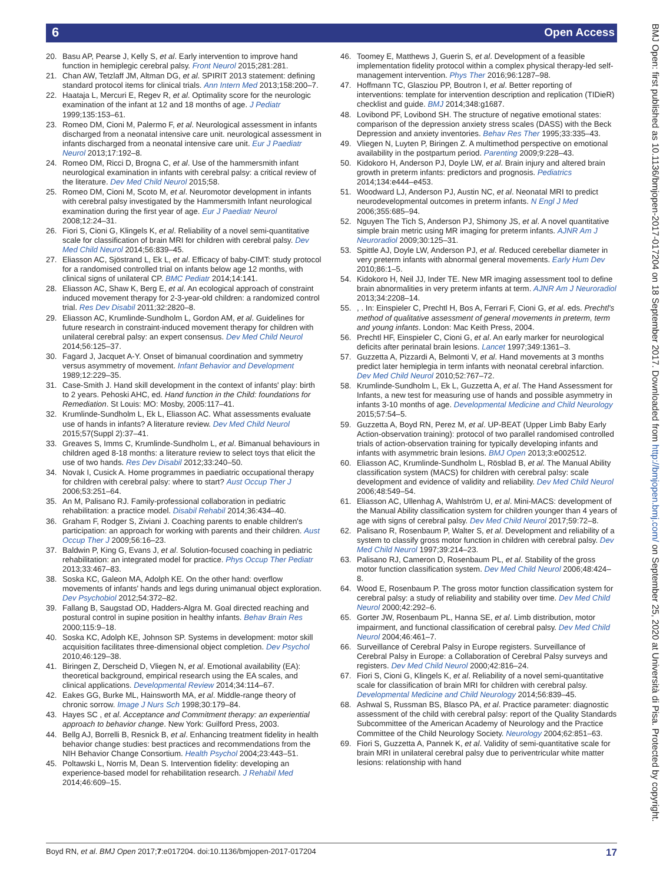6 Open Access
BMJ Open: first published as 10.1136/bmjopen-2017-017204 on 18 September 2017. Downloaded from http://bmjopen.bmj.com/ on September 25, 2020 at Università di Pisa. Protected by copyright.
20. Basu AP, Pearse J, Kelly S, et al. Early intervention to improve hand function in hemiplegic cerebral palsy. Front Neurol 2015;281:281.
21. Chan AW, Tetzlaff JM, Altman DG, et al. SPIRIT 2013 statement: defining standard protocol items for clinical trials. Ann Intern Med 2013;158:200–7.
22. Haataja L, Mercuri E, Regev R, et al. Optimality score for the neurologic examination of the infant at 12 and 18 months of age. J Pediatr 1999;135:153–61.
23. Romeo DM, Cioni M, Palermo F, et al. Neurological assessment in infants discharged from a neonatal intensive care unit. neurological assessment in infants discharged from a neonatal intensive care unit. Eur J Paediatr Neurol 2013;17:192–8.
24. Romeo DM, Ricci D, Brogna C, et al. Use of the hammersmith infant neurological examination in infants with cerebral palsy: a critical review of the literature. Dev Med Child Neurol 2015;58.
25. Romeo DM, Cioni M, Scoto M, et al. Neuromotor development in infants with cerebral palsy investigated by the Hammersmith Infant neurological examination during the first year of age. Eur J Paediatr Neurol 2008;12:24–31.
26. Fiori S, Cioni G, Klingels K, et al. Reliability of a novel semi-quantitative scale for classification of brain MRI for children with cerebral palsy. Dev Med Child Neurol 2014;56:839–45.
27. Eliasson AC, Sjöstrand L, Ek L, et al. Efficacy of baby-CIMT: study protocol for a randomised controlled trial on infants below age 12 months, with clinical signs of unilateral CP. BMC Pediatr 2014;14:141.
28. Eliasson AC, Shaw K, Berg E, et al. An ecological approach of constraint induced movement therapy for 2-3-year-old children: a randomized control trial. Res Dev Disabil 2011;32:2820–8.
29. Eliasson AC, Krumlinde-Sundholm L, Gordon AM, et al. Guidelines for future research in constraint-induced movement therapy for children with unilateral cerebral palsy: an expert consensus. Dev Med Child Neurol 2014;56:125–37.
30. Fagard J, Jacquet A-Y. Onset of bimanual coordination and symmetry versus asymmetry of movement. Infant Behavior and Development 1989;12:229–35.
31. Case-Smith J. Hand skill development in the context of infants' play: birth to 2 years. Pehoski AHC, ed. Hand function in the Child: foundations for Remediation. St Louis: MO: Mosby, 2005:117–41.
32. Krumlinde-Sundholm L, Ek L, Eliasson AC. What assessments evaluate use of hands in infants? A literature review. Dev Med Child Neurol 2015;57(Suppl 2):37–41.
33. Greaves S, Imms C, Krumlinde-Sundholm L, et al. Bimanual behaviours in children aged 8-18 months: a literature review to select toys that elicit the use of two hands. Res Dev Disabil 2012;33:240–50.
34. Novak I, Cusick A. Home programmes in paediatric occupational therapy for children with cerebral palsy: where to start? Aust Occup Ther J 2006;53:251–64.
35. An M, Palisano RJ. Family-professional collaboration in pediatric rehabilitation: a practice model. Disabil Rehabil 2014;36:434–40.
36. Graham F, Rodger S, Ziviani J. Coaching parents to enable children's participation: an approach for working with parents and their children. Aust Occup Ther J 2009;56:16–23.
37. Baldwin P, King G, Evans J, et al. Solution-focused coaching in pediatric rehabilitation: an integrated model for practice. Phys Occup Ther Pediatr 2013;33:467–83.
38. Soska KC, Galeon MA, Adolph KE. On the other hand: overflow movements of infants' hands and legs during unimanual object exploration. Dev Psychobiol 2012;54:372–82.
39. Fallang B, Saugstad OD, Hadders-Algra M. Goal directed reaching and postural control in supine position in healthy infants. Behav Brain Res 2000;115:9–18.
40. Soska KC, Adolph KE, Johnson SP. Systems in development: motor skill acquisition facilitates three-dimensional object completion. Dev Psychol 2010;46:129–38.
41. Biringen Z, Derscheid D, Vliegen N, et al. Emotional availability (EA): theoretical background, empirical research using the EA scales, and clinical applications. Developmental Review 2014;34:114–67.
42. Eakes GG, Burke ML, Hainsworth MA, et al. Middle-range theory of chronic sorrow. Image J Nurs Sch 1998;30:179–84.
43. Hayes SC , et al. Acceptance and Commitment therapy: an experiential approach to behavior change. New York: Guilford Press, 2003.
44. Bellg AJ, Borrelli B, Resnick B, et al. Enhancing treatment fidelity in health behavior change studies: best practices and recommendations from the NIH Behavior Change Consortium. Health Psychol 2004;23:443–51.
45. Poltawski L, Norris M, Dean S. Intervention fidelity: developing an experience-based model for rehabilitation research. J Rehabil Med 2014;46:609–15.
46. Toomey E, Matthews J, Guerin S, et al. Development of a feasible implementation fidelity protocol within a complex physical therapy-led self-management intervention. Phys Ther 2016;96:1287–98.
47. Hoffmann TC, Glasziou PP, Boutron I, et al. Better reporting of interventions: template for intervention description and replication (TIDieR) checklist and guide. BMJ 2014;348:g1687.
48. Lovibond PF, Lovibond SH. The structure of negative emotional states: comparison of the depression anxiety stress scales (DASS) with the Beck Depression and anxiety inventories. Behav Res Ther 1995;33:335–43.
49. Vliegen N, Luyten P, Biringen Z. A multimethod perspective on emotional availability in the postpartum period. Parenting 2009;9:228–43.
50. Kidokoro H, Anderson PJ, Doyle LW, et al. Brain injury and altered brain growth in preterm infants: predictors and prognosis. Pediatrics 2014;134:e444–e453.
51. Woodward LJ, Anderson PJ, Austin NC, et al. Neonatal MRI to predict neurodevelopmental outcomes in preterm infants. N Engl J Med 2006;355:685–94.
52. Nguyen The Tich S, Anderson PJ, Shimony JS, et al. A novel quantitative simple brain metric using MR imaging for preterm infants. AJNR Am J Neuroradiol 2009;30:125–31.
53. Spittle AJ, Doyle LW, Anderson PJ, et al. Reduced cerebellar diameter in very preterm infants with abnormal general movements. Early Hum Dev 2010;86:1–5.
54. Kidokoro H, Neil JJ, Inder TE. New MR imaging assessment tool to define brain abnormalities in very preterm infants at term. AJNR Am J Neuroradiol 2013;34:2208–14.
55., . In: Einspieler C, Prechtl H, Bos A, Ferrari F, Cioni G, et al. eds. Prechtl's method of qualitative assessment of general movements in preterm, term and young infants. London: Mac Keith Press, 2004.
56. Prechtl HF, Einspieler C, Cioni G, et al. An early marker for neurological deficits after perinatal brain lesions. Lancet 1997;349:1361–3.
57. Guzzetta A, Pizzardi A, Belmonti V, et al. Hand movements at 3 months predict later hemiplegia in term infants with neonatal cerebral infarction. Dev Med Child Neurol 2010;52:767–72.
58. Krumlinde-Sundholm L, Ek L, Guzzetta A, et al. The Hand Assessment for Infants, a new test for measuring use of hands and possible asymmetry in infants 3-10 months of age. Developmental Medicine and Child Neurology 2015;57:54–5.
59. Guzzetta A, Boyd RN, Perez M, et al. UP-BEAT (Upper Limb Baby Early Action-observation training): protocol of two parallel randomised controlled trials of action-observation training for typically developing infants and infants with asymmetric brain lesions. BMJ Open 2013;3:e002512.
60. Eliasson AC, Krumlinde-Sundholm L, Rösblad B, et al. The Manual Ability classification system (MACS) for children with cerebral palsy: scale development and evidence of validity and reliability. Dev Med Child Neurol 2006;48:549–54.
61. Eliasson AC, Ullenhag A, Wahlström U, et al. Mini-MACS: development of the Manual Ability classification system for children younger than 4 years of age with signs of cerebral palsy. Dev Med Child Neurol 2017;59:72–8.
62. Palisano R, Rosenbaum P, Walter S, et al. Development and reliability of a system to classify gross motor function in children with cerebral palsy. Dev Med Child Neurol 1997;39:214–23.
63. Palisano RJ, Cameron D, Rosenbaum PL, et al. Stability of the gross motor function classification system. Dev Med Child Neurol 2006;48:424–8.
64. Wood E, Rosenbaum P. The gross motor function classification system for cerebral palsy: a study of reliability and stability over time. Dev Med Child Neurol 2000;42:292–6.
65. Gorter JW, Rosenbaum PL, Hanna SE, et al. Limb distribution, motor impairment, and functional classification of cerebral palsy. Dev Med Child Neurol 2004;46:461–7.
66. Surveillance of Cerebral Palsy in Europe registers. Surveillance of Cerebral Palsy in Europe: a Collaboration of Cerebral Palsy surveys and registers. Dev Med Child Neurol 2000;42:816–24.
67. Fiori S, Cioni G, Klingels K, et al. Reliability of a novel semi-quantitative scale for classification of brain MRI for children with cerebral palsy. Developmental Medicine and Child Neurology 2014;56:839–45.
68. Ashwal S, Russman BS, Blasco PA, et al. Practice parameter: diagnostic assessment of the child with cerebral palsy: report of the Quality Standards Subcommittee of the American Academy of Neurology and the Practice Committee of the Child Neurology Society. Neurology 2004;62:851–63.
69. Fiori S, Guzzetta A, Pannek K, et al. Validity of semi-quantitative scale for brain MRI in unilateral cerebral palsy due to periventricular white matter lesions: relationship with hand
Boyd RN, et al. BMJ Open 2017;7:e017204. doi:10.1136/bmjopen-2017-017204 17